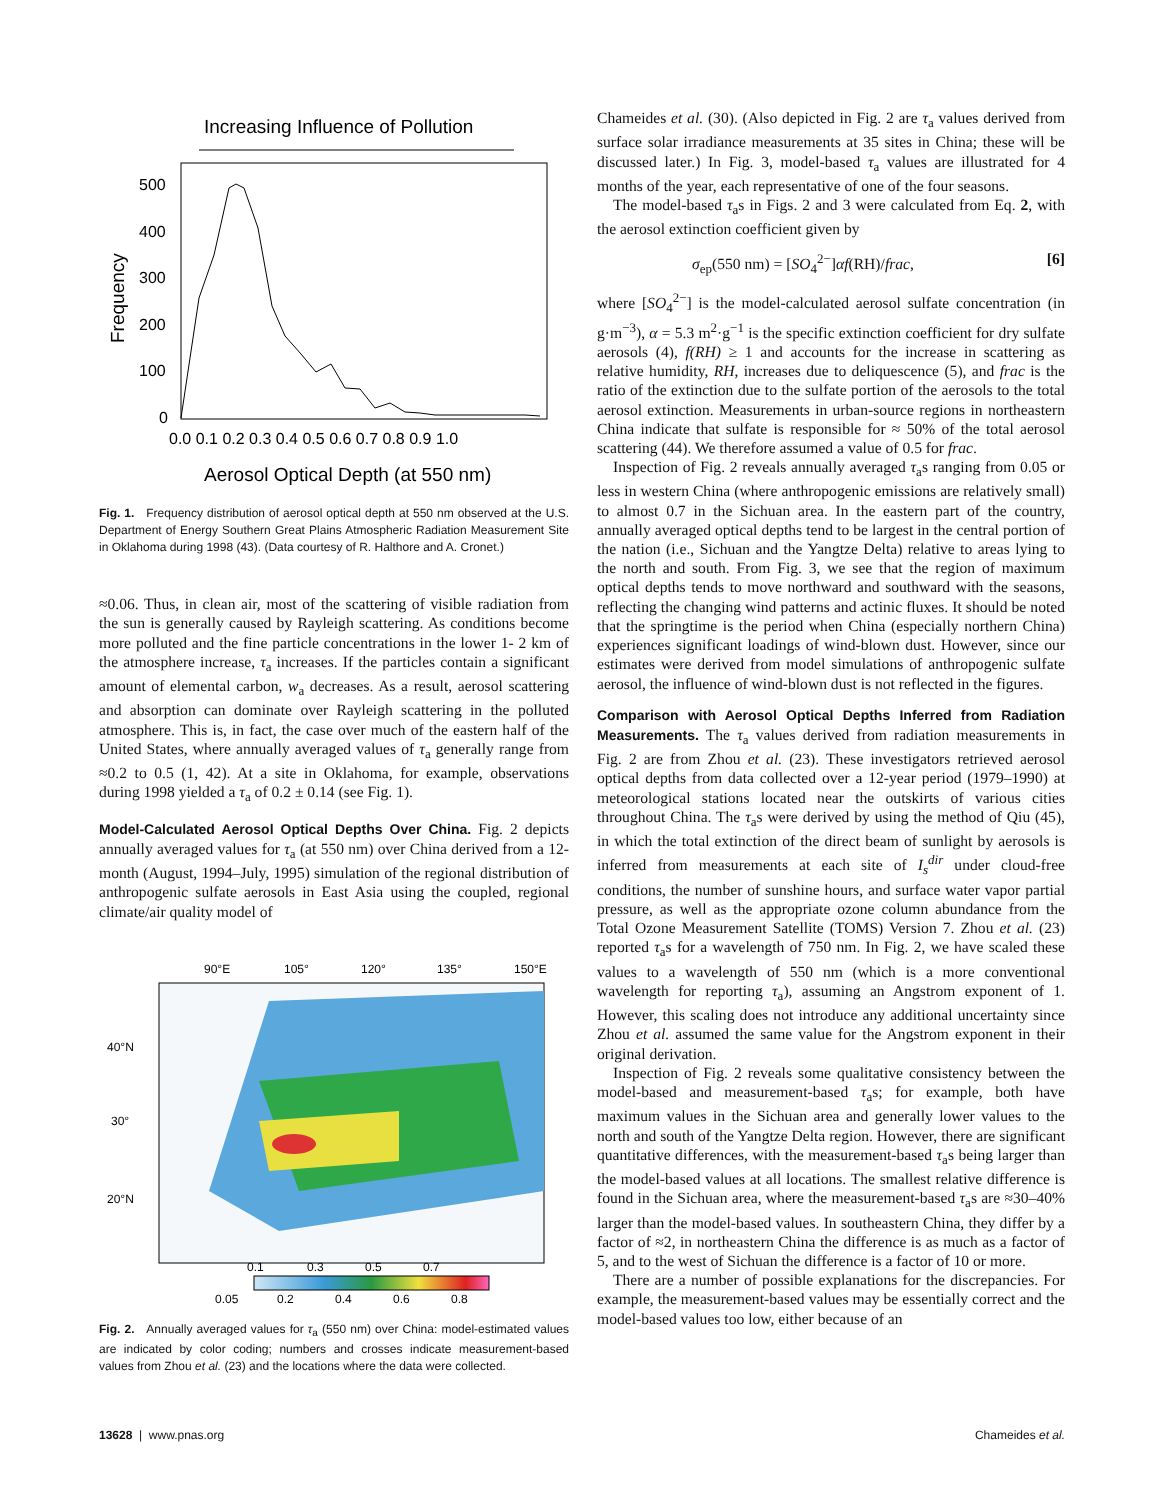Increasing Influence of Pollution
500
400
300
200
100
0
Frequency
0.0 0.1 0.2 0.3 0.4 0.5 0.6 0.7 0.8 0.9 1.0
Aerosol Optical Depth (at 550 nm)
Fig. 1. Frequency distribution of aerosol optical depth at 550 nm observed at the U.S. Department of Energy Southern Great Plains Atmospheric Radiation Measurement Site in Oklahoma during 1998 (43). (Data courtesy of R. Halthore and A. Cronet.)
≈0.06. Thus, in clean air, most of the scattering of visible radiation from the sun is generally caused by Rayleigh scattering. As conditions become more polluted and the fine particle concentrations in the lower 1- 2 km of the atmosphere increase, τ<sub>a</sub> increases. If the particles contain a significant amount of elemental carbon, w<sub>a</sub> decreases. As a result, aerosol scattering and absorption can dominate over Rayleigh scattering in the polluted atmosphere. This is, in fact, the case over much of the eastern half of the United States, where annually averaged values of τ<sub>a</sub> generally range from ≈0.2 to 0.5 (1, 42). At a site in Oklahoma, for example, observations during 1998 yielded a τ<sub>a</sub> of 0.2 ± 0.14 (see Fig. 1).
Model-Calculated Aerosol Optical Depths Over China. Fig. 2 depicts annually averaged values for τ<sub>a</sub> (at 550 nm) over China derived from a 12-month (August, 1994–July, 1995) simulation of the regional distribution of anthropogenic sulfate aerosols in East Asia using the coupled, regional climate/air quality model of
90°E
105°
120°
135°
150°E
40°N
30°
20°N
0.1
0.3
0.5
0.7
0.05
0.2
0.4
0.6
0.8
Fig. 2. Annually averaged values for τ<sub>a</sub> (550 nm) over China: model-estimated values are indicated by color coding; numbers and crosses indicate measurement-based values from Zhou et al. (23) and the locations where the data were collected.
Chameides et al. (30). (Also depicted in Fig. 2 are τ<sub>a</sub> values derived from surface solar irradiance measurements at 35 sites in China; these will be discussed later.) In Fig. 3, model-based τ<sub>a</sub> values are illustrated for 4 months of the year, each representative of one of the four seasons.
The model-based τ<sub>a</sub>s in Figs. 2 and 3 were calculated from Eq. 2, with the aerosol extinction coefficient given by
σ<sub>ep</sub>(550 nm) = [SO<sub>4</sub><sup>2−</sup>]αf(RH)/frac, [6]
where [SO<sub>4</sub><sup>2−</sup>] is the model-calculated aerosol sulfate concentration (in g·m<sup>−3</sup>), α = 5.3 m<sup>2</sup>·g<sup>−1</sup> is the specific extinction coefficient for dry sulfate aerosols (4), f(RH) ≥ 1 and accounts for the increase in scattering as relative humidity, RH, increases due to deliquescence (5), and frac is the ratio of the extinction due to the sulfate portion of the aerosols to the total aerosol extinction. Measurements in urban-source regions in northeastern China indicate that sulfate is responsible for ≈ 50% of the total aerosol scattering (44). We therefore assumed a value of 0.5 for frac.
Inspection of Fig. 2 reveals annually averaged τ<sub>a</sub>s ranging from 0.05 or less in western China (where anthropogenic emissions are relatively small) to almost 0.7 in the Sichuan area. In the eastern part of the country, annually averaged optical depths tend to be largest in the central portion of the nation (i.e., Sichuan and the Yangtze Delta) relative to areas lying to the north and south. From Fig. 3, we see that the region of maximum optical depths tends to move northward and southward with the seasons, reflecting the changing wind patterns and actinic fluxes. It should be noted that the springtime is the period when China (especially northern China) experiences significant loadings of wind-blown dust. However, since our estimates were derived from model simulations of anthropogenic sulfate aerosol, the influence of wind-blown dust is not reflected in the figures.
Comparison with Aerosol Optical Depths Inferred from Radiation Measurements. The τ<sub>a</sub> values derived from radiation measurements in Fig. 2 are from Zhou et al. (23). These investigators retrieved aerosol optical depths from data collected over a 12-year period (1979–1990) at meteorological stations located near the outskirts of various cities throughout China. The τ<sub>a</sub>s were derived by using the method of Qiu (45), in which the total extinction of the direct beam of sunlight by aerosols is inferred from measurements at each site of I<sub>s</sub><sup>dir</sup> under cloud-free conditions, the number of sunshine hours, and surface water vapor partial pressure, as well as the appropriate ozone column abundance from the Total Ozone Measurement Satellite (TOMS) Version 7. Zhou et al. (23) reported τ<sub>a</sub>s for a wavelength of 750 nm. In Fig. 2, we have scaled these values to a wavelength of 550 nm (which is a more conventional wavelength for reporting τ<sub>a</sub>), assuming an Angstrom exponent of 1. However, this scaling does not introduce any additional uncertainty since Zhou et al. assumed the same value for the Angstrom exponent in their original derivation.
Inspection of Fig. 2 reveals some qualitative consistency between the model-based and measurement-based τ<sub>a</sub>s; for example, both have maximum values in the Sichuan area and generally lower values to the north and south of the Yangtze Delta region. However, there are significant quantitative differences, with the measurement-based τ<sub>a</sub>s being larger than the model-based values at all locations. The smallest relative difference is found in the Sichuan area, where the measurement-based τ<sub>a</sub>s are ≈30–40% larger than the model-based values. In southeastern China, they differ by a factor of ≈2, in northeastern China the difference is as much as a factor of 5, and to the west of Sichuan the difference is a factor of 10 or more.
There are a number of possible explanations for the discrepancies. For example, the measurement-based values may be essentially correct and the model-based values too low, either because of an
13628 | www.pnas.org Chameides et al.